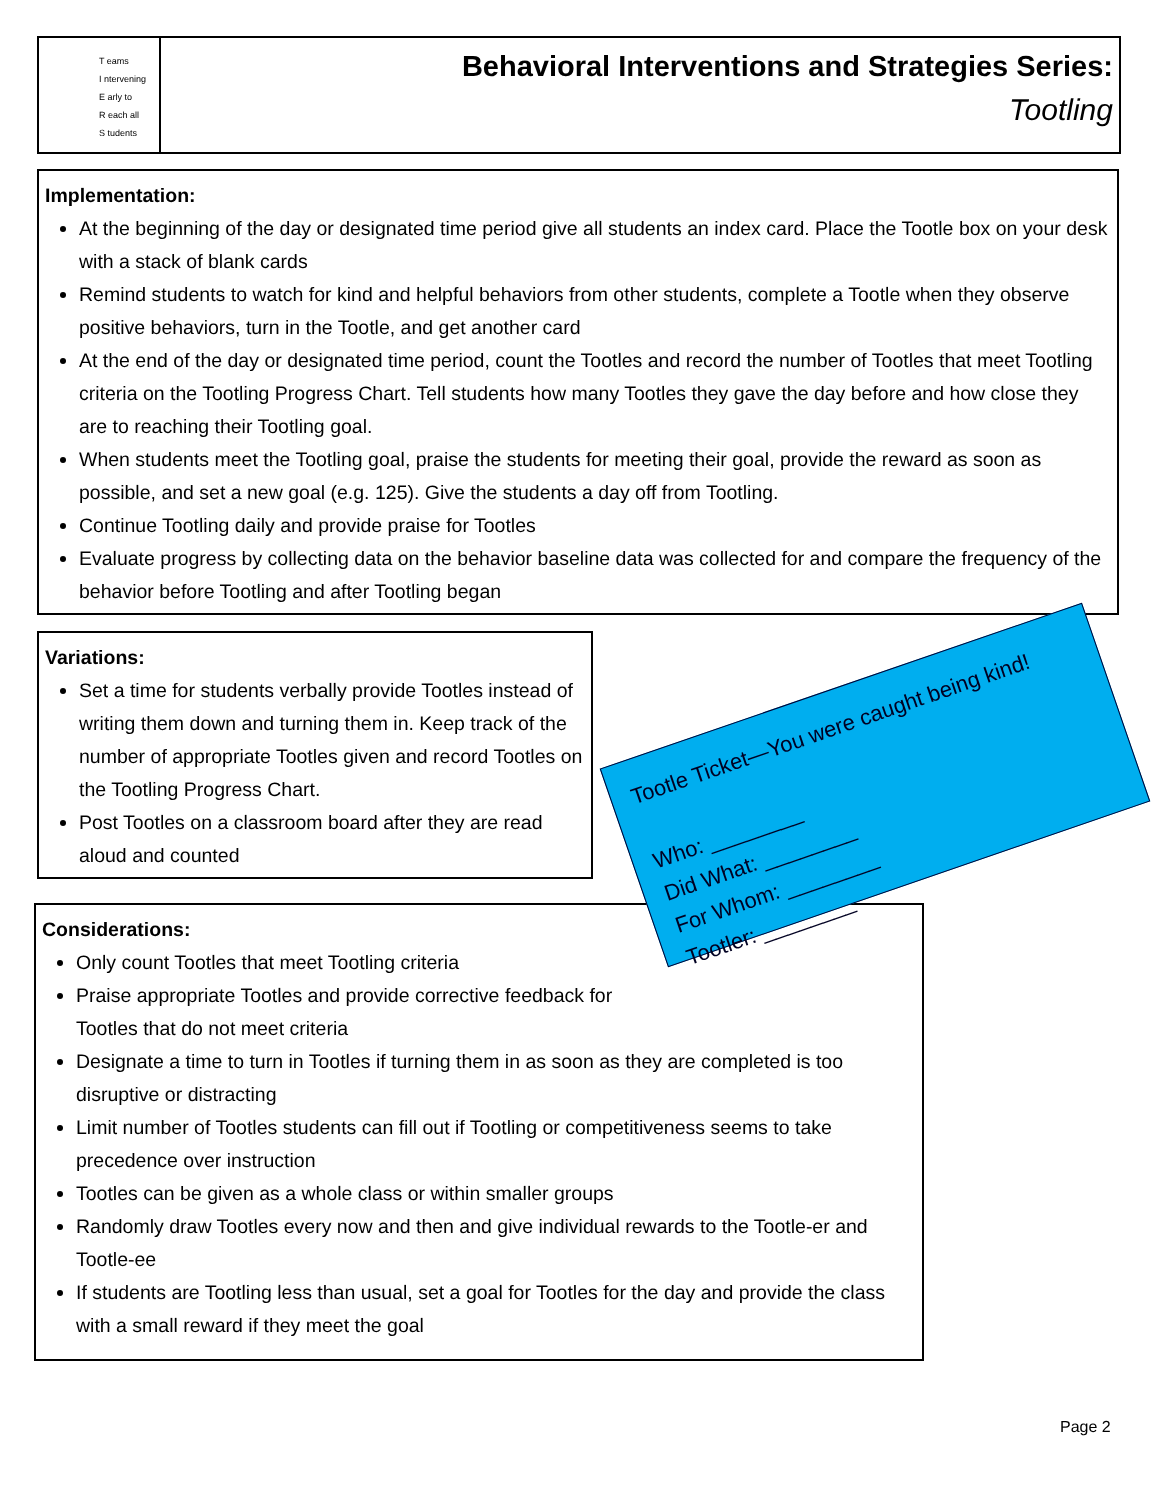T eams
I ntervening
E arly to
R each all
S tudents
Behavioral Interventions and Strategies Series:
Tootling
Implementation:
At the beginning of the day or designated time period give all students an index card. Place the Tootle box on your desk with a stack of blank cards
Remind students to watch for kind and helpful behaviors from other students, complete a Tootle when they observe positive behaviors, turn in the Tootle, and get another card
At the end of the day or designated time period, count the Tootles and record the number of Tootles that meet Tootling criteria on the Tootling Progress Chart. Tell students how many Tootles they gave the day before and how close they are to reaching their Tootling goal.
When students meet the Tootling goal, praise the students for meeting their goal, provide the reward as soon as possible, and set a new goal (e.g. 125). Give the students a day off from Tootling.
Continue Tootling daily and provide praise for Tootles
Evaluate progress by collecting data on the behavior baseline data was collected for and compare the frequency of the behavior before Tootling and after Tootling began
Variations:
Set a time for students verbally provide Tootles instead of writing them down and turning them in. Keep track of the number of appropriate Tootles given and record Tootles on the Tootling Progress Chart.
Post Tootles on a classroom board after they are read aloud and counted
Considerations:
Only count Tootles that meet Tootling criteria
Praise appropriate Tootles and provide corrective feedback for Tootles that do not meet criteria
Designate a time to turn in Tootles if turning them in as soon as they are completed is too disruptive or distracting
Limit number of Tootles students can fill out if Tootling or competitiveness seems to take precedence over instruction
Tootles can be given as a whole class or within smaller groups
Randomly draw Tootles every now and then and give individual rewards to the Tootle-er and Tootle-ee
If students are Tootling less than usual, set a goal for Tootles for the day and provide the class with a small reward if they meet the goal
Tootle Ticket—You were caught being kind!
Who: ________
Did What: ________
For Whom: ________
Tootler: ________
Page 2